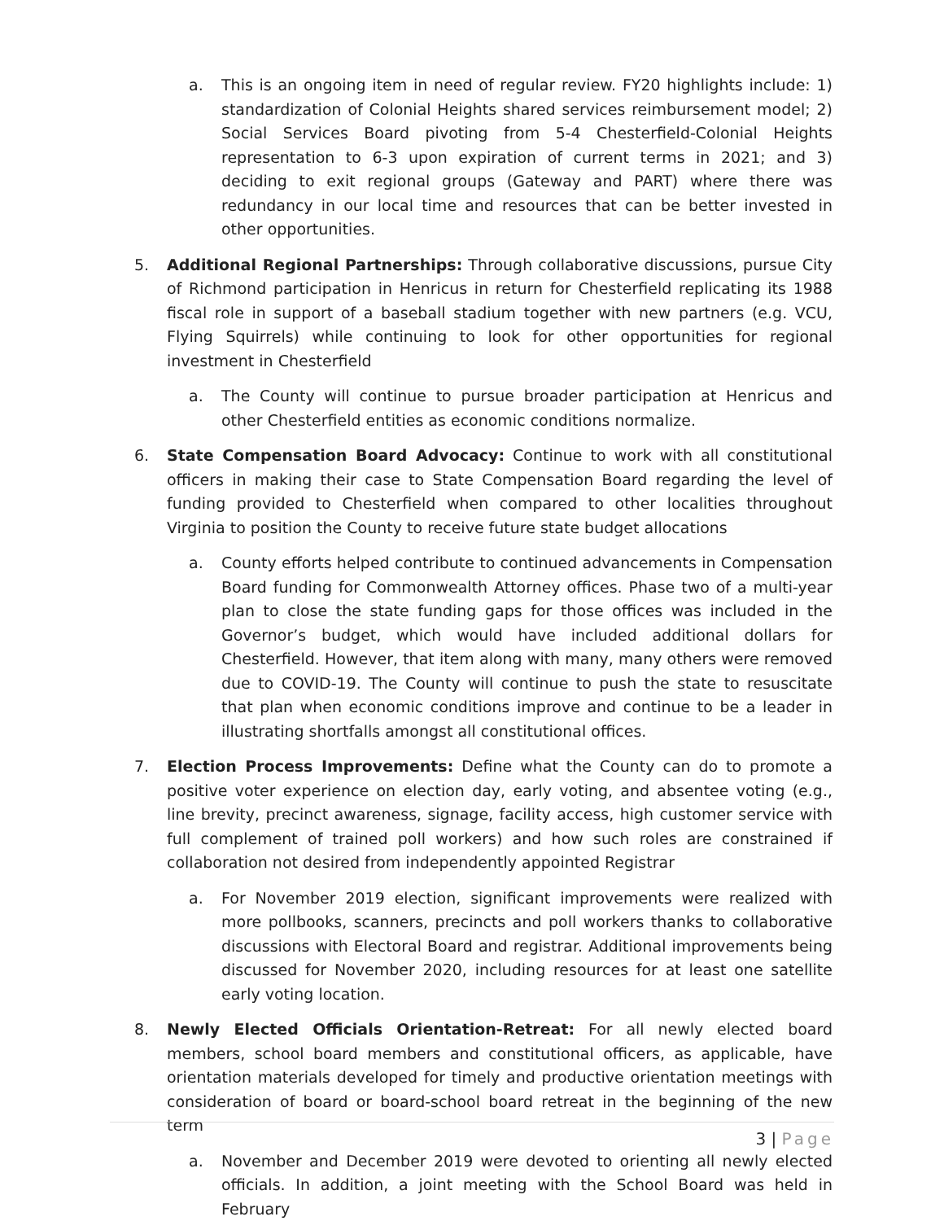a. This is an ongoing item in need of regular review. FY20 highlights include: 1) standardization of Colonial Heights shared services reimbursement model; 2) Social Services Board pivoting from 5-4 Chesterfield-Colonial Heights representation to 6-3 upon expiration of current terms in 2021; and 3) deciding to exit regional groups (Gateway and PART) where there was redundancy in our local time and resources that can be better invested in other opportunities.
5. Additional Regional Partnerships: Through collaborative discussions, pursue City of Richmond participation in Henricus in return for Chesterfield replicating its 1988 fiscal role in support of a baseball stadium together with new partners (e.g. VCU, Flying Squirrels) while continuing to look for other opportunities for regional investment in Chesterfield
a. The County will continue to pursue broader participation at Henricus and other Chesterfield entities as economic conditions normalize.
6. State Compensation Board Advocacy: Continue to work with all constitutional officers in making their case to State Compensation Board regarding the level of funding provided to Chesterfield when compared to other localities throughout Virginia to position the County to receive future state budget allocations
a. County efforts helped contribute to continued advancements in Compensation Board funding for Commonwealth Attorney offices. Phase two of a multi-year plan to close the state funding gaps for those offices was included in the Governor’s budget, which would have included additional dollars for Chesterfield. However, that item along with many, many others were removed due to COVID-19. The County will continue to push the state to resuscitate that plan when economic conditions improve and continue to be a leader in illustrating shortfalls amongst all constitutional offices.
7. Election Process Improvements: Define what the County can do to promote a positive voter experience on election day, early voting, and absentee voting (e.g., line brevity, precinct awareness, signage, facility access, high customer service with full complement of trained poll workers) and how such roles are constrained if collaboration not desired from independently appointed Registrar
a. For November 2019 election, significant improvements were realized with more pollbooks, scanners, precincts and poll workers thanks to collaborative discussions with Electoral Board and registrar. Additional improvements being discussed for November 2020, including resources for at least one satellite early voting location.
8. Newly Elected Officials Orientation-Retreat: For all newly elected board members, school board members and constitutional officers, as applicable, have orientation materials developed for timely and productive orientation meetings with consideration of board or board-school board retreat in the beginning of the new term
a. November and December 2019 were devoted to orienting all newly elected officials. In addition, a joint meeting with the School Board was held in February
3 | Page